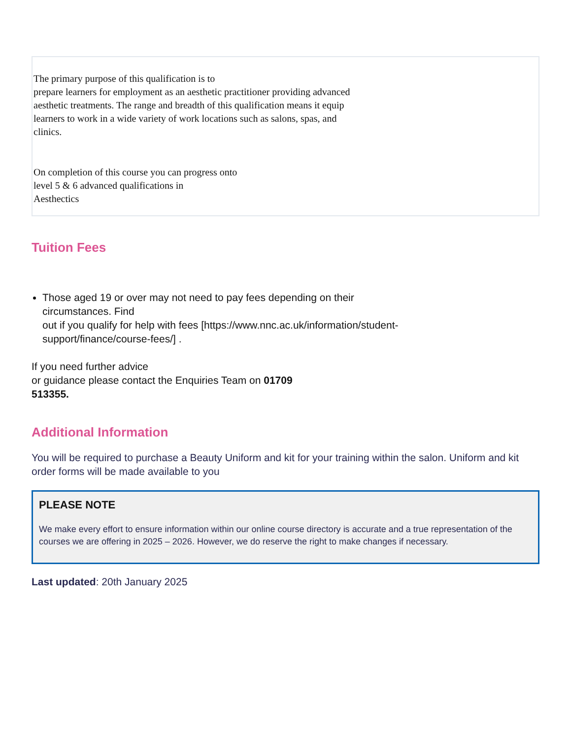The primary purpose of this qualification is to
prepare learners for employment as an aesthetic practitioner providing advanced
aesthetic treatments. The range and breadth of this qualification means it equip
learners to work in a wide variety of work locations such as salons, spas, and
clinics.
On completion of this course you can progress onto
level 5 & 6 advanced qualifications in
Aesthectics
Tuition Fees
Those aged 19 or over may not need to pay fees depending on their
circumstances. Find
out if you qualify for help with fees [https://www.nnc.ac.uk/information/student-
support/finance/course-fees/] .
If you need further advice
or guidance please contact the Enquiries Team on 01709
513355.
Additional Information
You will be required to purchase a Beauty Uniform and kit for your training within the salon. Uniform and kit order forms will be made available to you
PLEASE NOTE
We make every effort to ensure information within our online course directory is accurate and a true representation of the courses we are offering in 2025 – 2026. However, we do reserve the right to make changes if necessary.
Last updated: 20th January 2025